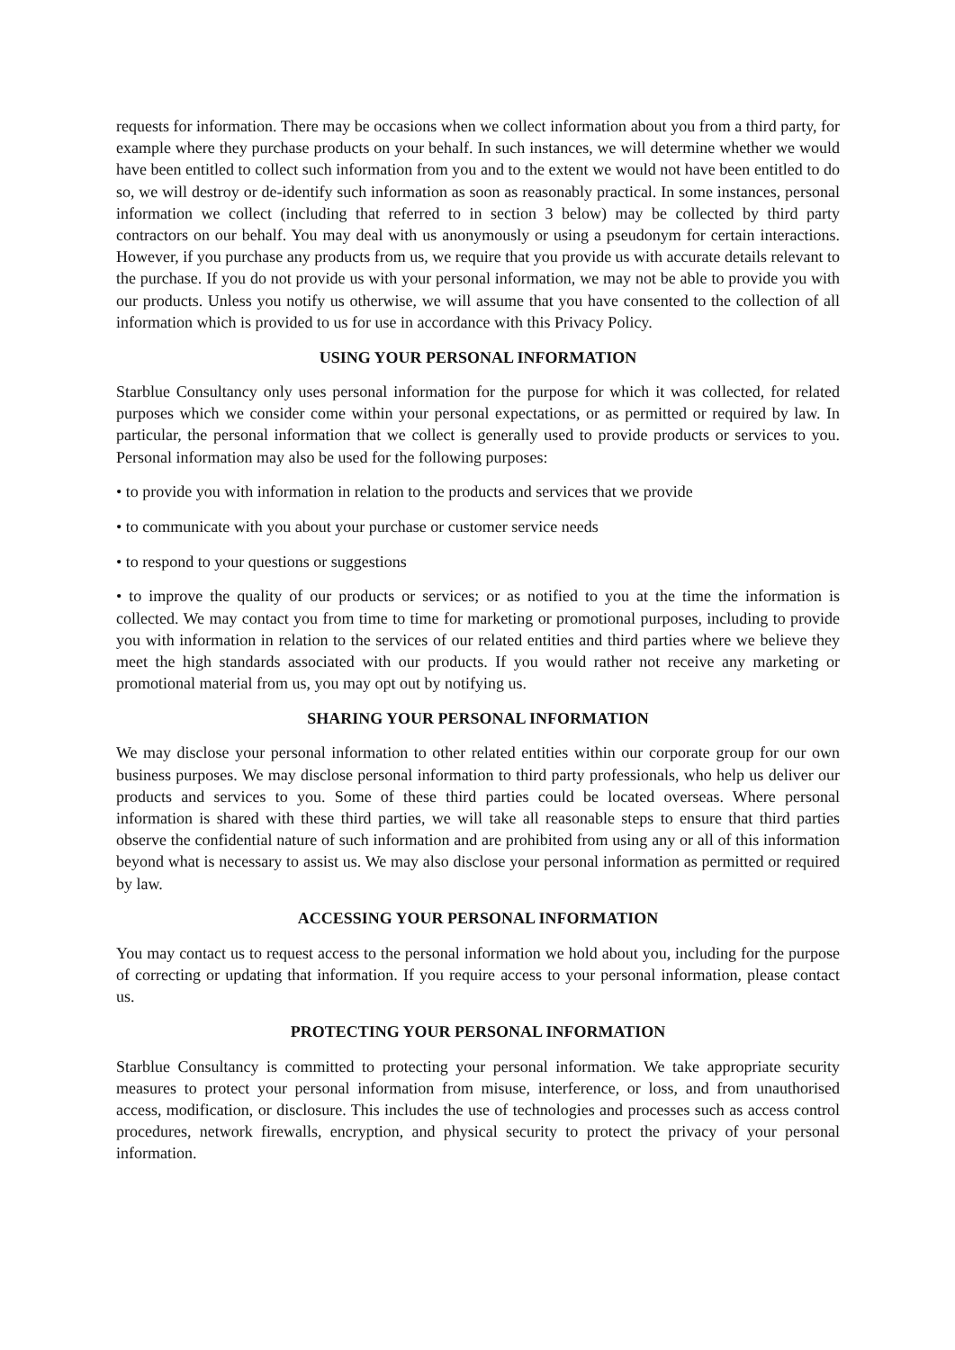requests for information. There may be occasions when we collect information about you from a third party, for example where they purchase products on your behalf. In such instances, we will determine whether we would have been entitled to collect such information from you and to the extent we would not have been entitled to do so, we will destroy or de-identify such information as soon as reasonably practical. In some instances, personal information we collect (including that referred to in section 3 below) may be collected by third party contractors on our behalf. You may deal with us anonymously or using a pseudonym for certain interactions. However, if you purchase any products from us, we require that you provide us with accurate details relevant to the purchase. If you do not provide us with your personal information, we may not be able to provide you with our products. Unless you notify us otherwise, we will assume that you have consented to the collection of all information which is provided to us for use in accordance with this Privacy Policy.
USING YOUR PERSONAL INFORMATION
Starblue Consultancy only uses personal information for the purpose for which it was collected, for related purposes which we consider come within your personal expectations, or as permitted or required by law. In particular, the personal information that we collect is generally used to provide products or services to you. Personal information may also be used for the following purposes:
• to provide you with information in relation to the products and services that we provide
• to communicate with you about your purchase or customer service needs
• to respond to your questions or suggestions
• to improve the quality of our products or services; or as notified to you at the time the information is collected. We may contact you from time to time for marketing or promotional purposes, including to provide you with information in relation to the services of our related entities and third parties where we believe they meet the high standards associated with our products. If you would rather not receive any marketing or promotional material from us, you may opt out by notifying us.
SHARING YOUR PERSONAL INFORMATION
We may disclose your personal information to other related entities within our corporate group for our own business purposes. We may disclose personal information to third party professionals, who help us deliver our products and services to you. Some of these third parties could be located overseas. Where personal information is shared with these third parties, we will take all reasonable steps to ensure that third parties observe the confidential nature of such information and are prohibited from using any or all of this information beyond what is necessary to assist us. We may also disclose your personal information as permitted or required by law.
ACCESSING YOUR PERSONAL INFORMATION
You may contact us to request access to the personal information we hold about you, including for the purpose of correcting or updating that information. If you require access to your personal information, please contact us.
PROTECTING YOUR PERSONAL INFORMATION
Starblue Consultancy is committed to protecting your personal information. We take appropriate security measures to protect your personal information from misuse, interference, or loss, and from unauthorised access, modification, or disclosure. This includes the use of technologies and processes such as access control procedures, network firewalls, encryption, and physical security to protect the privacy of your personal information.